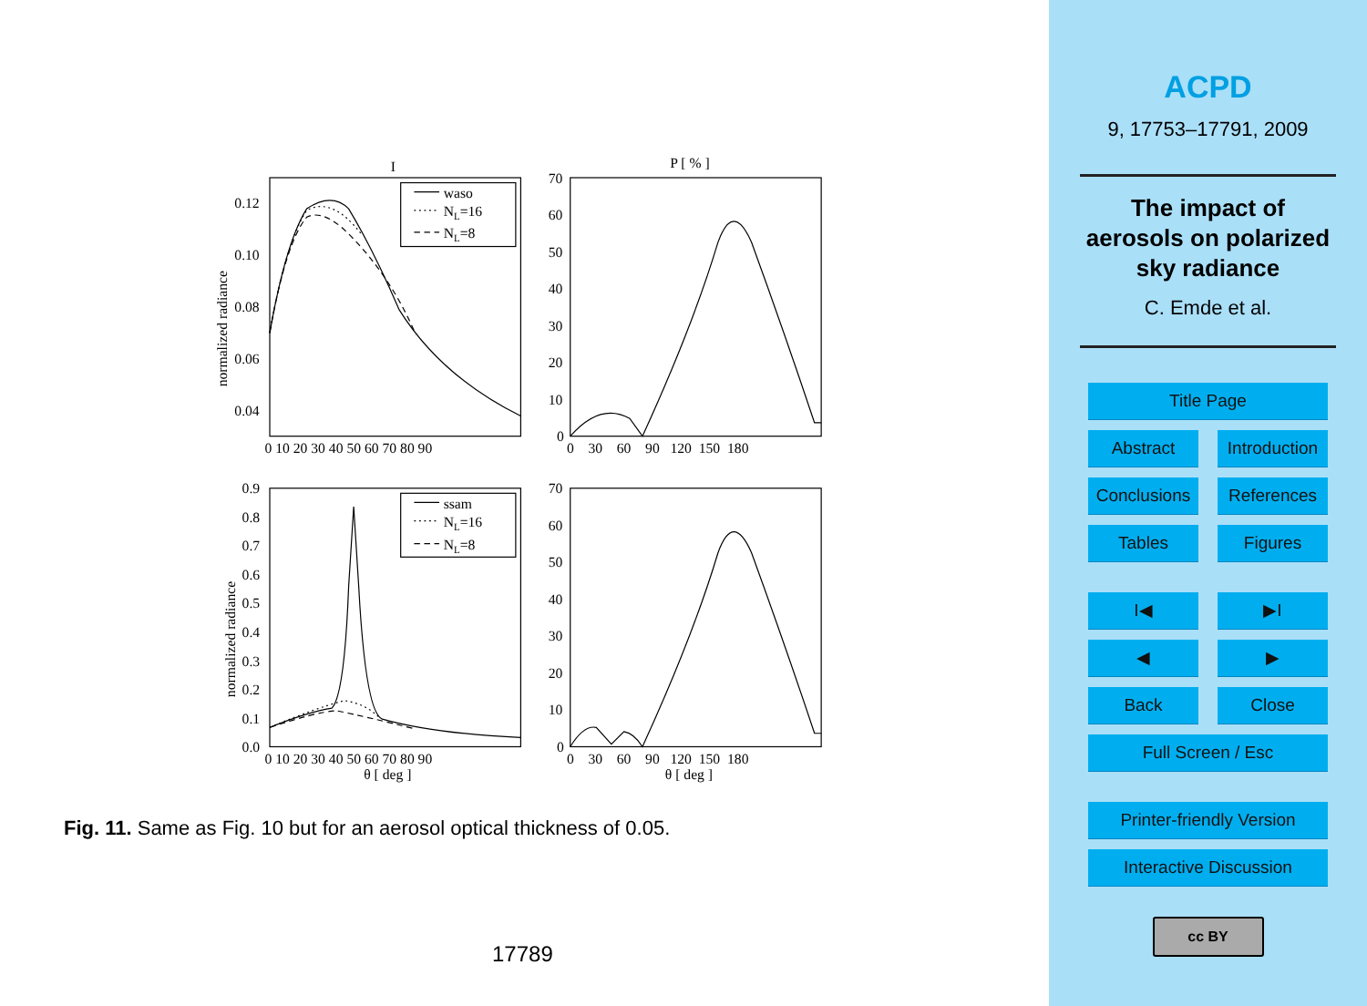I
P [ % ]
waso
NL=16
NL=8
ssam
NL=16
NL=8
0.12
0.10
0.08
0.06
0.04
0 10 20 30 40 50 60 70 80 90
70
60
50
40
30
20
10
0
0 30 60 90 120 150 180
0.9
0.8
0.7
0.6
0.5
0.4
0.3
0.2
0.1
0.0
0 10 20 30 40 50 60 70 80 90
70
60
50
40
30
20
10
0
0 30 60 90 120 150 180
θ [ deg ]
θ [ deg ]
normalized radiance
normalized radiance
Fig. 11. Same as Fig. 10 but for an aerosol optical thickness of 0.05.
17789
ACPD
9, 17753–17791, 2009
The impact of
aerosols on polarized
sky radiance
C. Emde et al.
Title Page
Abstract Introduction
Conclusions
References
Tables Figures
I◀ ▶I
◀ ▶
Back Close
Full Screen / Esc
Printer-friendly Version
Interactive Discussion
cc BY